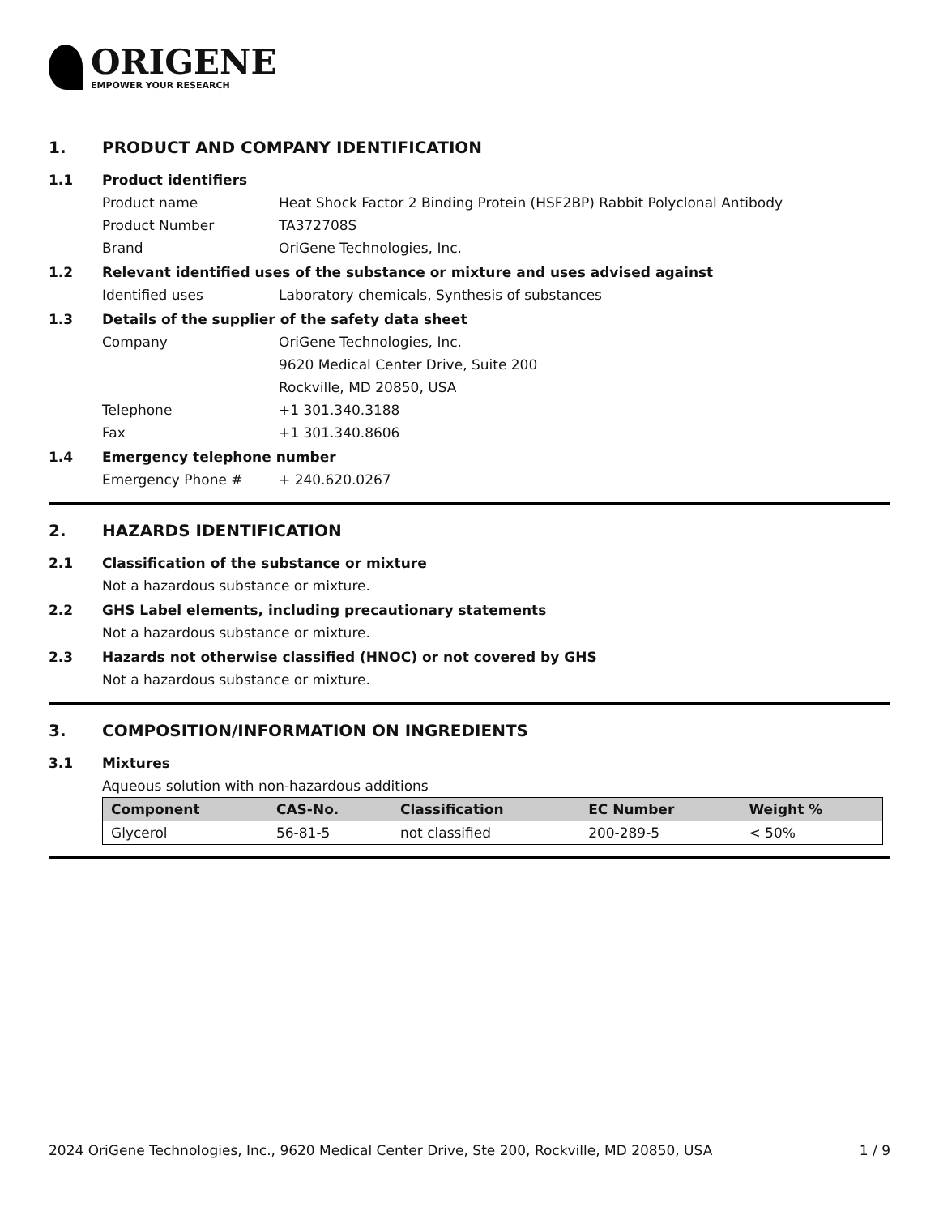ORIGENE
EMPOWER YOUR RESEARCH
1. PRODUCT AND COMPANY IDENTIFICATION
1.1 Product identifiers
Product name Heat Shock Factor 2 Binding Protein (HSF2BP) Rabbit Polyclonal Antibody
Product Number TA372708S
Brand OriGene Technologies, Inc.
1.2 Relevant identified uses of the substance or mixture and uses advised against
Identified uses Laboratory chemicals, Synthesis of substances
1.3 Details of the supplier of the safety data sheet
Company OriGene Technologies, Inc.
9620 Medical Center Drive, Suite 200
Rockville, MD 20850, USA
Telephone +1 301.340.3188
Fax +1 301.340.8606
1.4 Emergency telephone number
Emergency Phone # + 240.620.0267
2. HAZARDS IDENTIFICATION
2.1 Classification of the substance or mixture
Not a hazardous substance or mixture.
2.2 GHS Label elements, including precautionary statements
Not a hazardous substance or mixture.
2.3 Hazards not otherwise classified (HNOC) or not covered by GHS
Not a hazardous substance or mixture.
3. COMPOSITION/INFORMATION ON INGREDIENTS
3.1 Mixtures
Aqueous solution with non-hazardous additions
| Component | CAS-No. | Classification | EC Number | Weight % |
| --- | --- | --- | --- | --- |
| Glycerol | 56-81-5 | not classified | 200-289-5 | < 50% |
2024 OriGene Technologies, Inc., 9620 Medical Center Drive, Ste 200, Rockville, MD 20850, USA
1 / 9